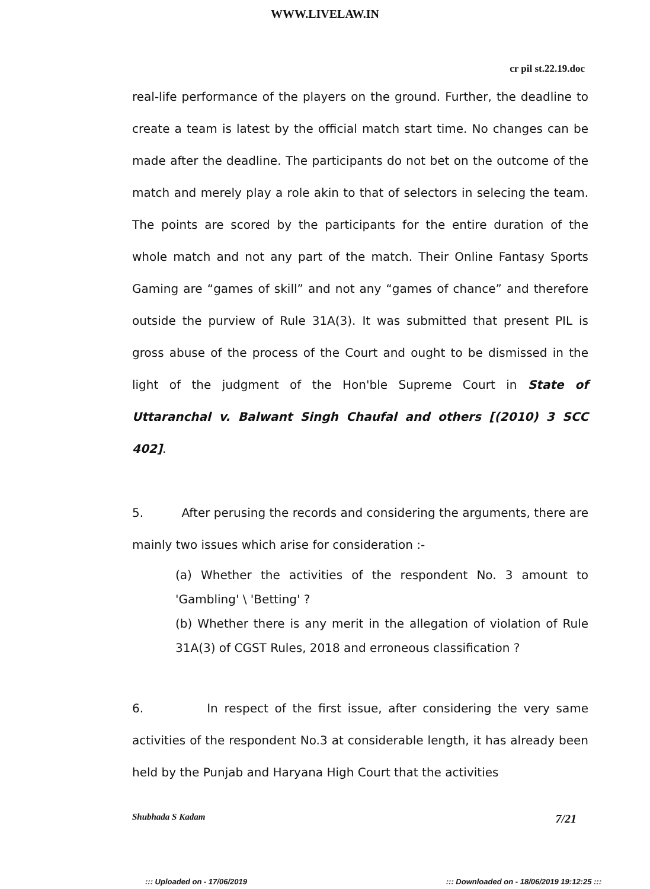WWW.LIVELAW.IN
cr pil st.22.19.doc
real-life performance of the players on the ground. Further, the deadline to create a team is latest by the official match start time. No changes can be made after the deadline. The participants do not bet on the outcome of the match and merely play a role akin to that of selectors in selecing the team. The points are scored by the participants for the entire duration of the whole match and not any part of the match. Their Online Fantasy Sports Gaming are “games of skill” and not any “games of chance” and therefore outside the purview of Rule 31A(3). It was submitted that present PIL is gross abuse of the process of the Court and ought to be dismissed in the light of the judgment of the Hon'ble Supreme Court in State of Uttaranchal v. Balwant Singh Chaufal and others [(2010) 3 SCC 402].
5. After perusing the records and considering the arguments, there are mainly two issues which arise for consideration :-
(a) Whether the activities of the respondent No. 3 amount to 'Gambling' \ 'Betting' ?
(b) Whether there is any merit in the allegation of violation of Rule 31A(3) of CGST Rules, 2018 and erroneous classification ?
6. In respect of the first issue, after considering the very same activities of the respondent No.3 at considerable length, it has already been held by the Punjab and Haryana High Court that the activities
Shubhada S Kadam 7/21
::: Uploaded on - 17/06/2019 ::: Downloaded on - 18/06/2019 19:12:25 :::